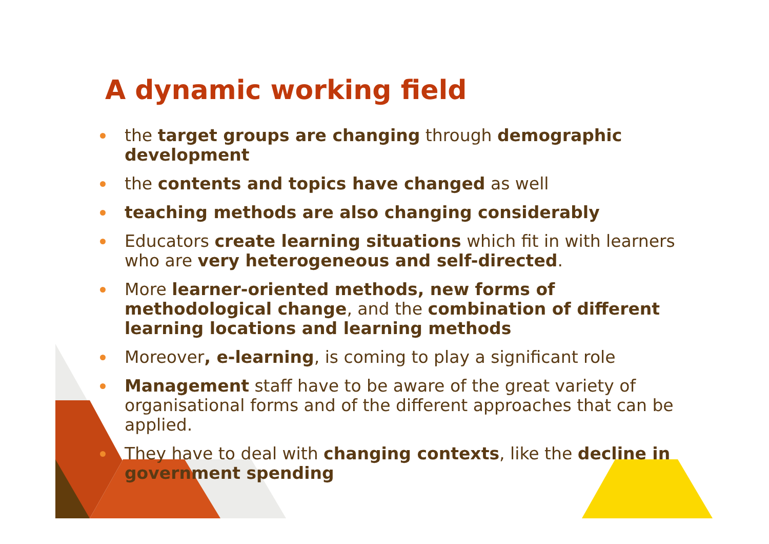A dynamic working field
the target groups are changing through demographic development
the contents and topics have changed as well
teaching methods are also changing considerably
Educators create learning situations which fit in with learners who are very heterogeneous and self-directed.
More learner-oriented methods, new forms of methodological change, and the combination of different learning locations and learning methods
Moreover, e-learning, is coming to play a significant role
Management staff have to be aware of the great variety of organisational forms and of the different approaches that can be applied.
They have to deal with changing contexts, like the decline in government spending